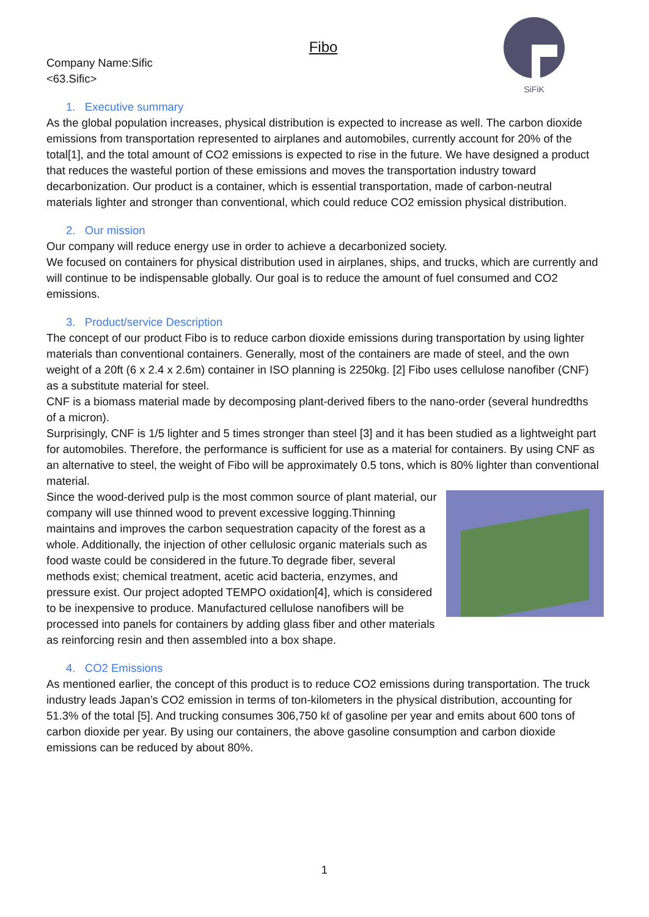SiFiK
Fibo
Company Name:Sific
<63.Sific>
1. Executive summary
As the global population increases, physical distribution is expected to increase as well. The carbon dioxide emissions from transportation represented to airplanes and automobiles, currently account for 20% of the total[1], and the total amount of CO2 emissions is expected to rise in the future. We have designed a product that reduces the wasteful portion of these emissions and moves the transportation industry toward decarbonization. Our product is a container, which is essential transportation, made of carbon-neutral materials lighter and stronger than conventional, which could reduce CO2 emission physical distribution.
2. Our mission
Our company will reduce energy use in order to achieve a decarbonized society.
We focused on containers for physical distribution used in airplanes, ships, and trucks, which are currently and will continue to be indispensable globally. Our goal is to reduce the amount of fuel consumed and CO2 emissions.
3. Product/service Description
The concept of our product Fibo is to reduce carbon dioxide emissions during transportation by using lighter materials than conventional containers. Generally, most of the containers are made of steel, and the own weight of a 20ft (6 x 2.4 x 2.6m) container in ISO planning is 2250kg. [2] Fibo uses cellulose nanofiber (CNF) as a substitute material for steel.
CNF is a biomass material made by decomposing plant-derived fibers to the nano-order (several hundredths of a micron).
Surprisingly, CNF is 1/5 lighter and 5 times stronger than steel [3] and it has been studied as a lightweight part for automobiles. Therefore, the performance is sufficient for use as a material for containers. By using CNF as an alternative to steel, the weight of Fibo will be approximately 0.5 tons, which is 80% lighter than conventional material.
Since the wood-derived pulp is the most common source of plant material, our company will use thinned wood to prevent excessive logging.Thinning maintains and improves the carbon sequestration capacity of the forest as a whole. Additionally, the injection of other cellulosic organic materials such as food waste could be considered in the future.To degrade fiber, several methods exist; chemical treatment, acetic acid bacteria, enzymes, and pressure exist. Our project adopted TEMPO oxidation[4], which is considered to be inexpensive to produce. Manufactured cellulose nanofibers will be processed into panels for containers by adding glass fiber and other materials as reinforcing resin and then assembled into a box shape.
4. CO2 Emissions
As mentioned earlier, the concept of this product is to reduce CO2 emissions during transportation. The truck industry leads Japan’s CO2 emission in terms of ton-kilometers in the physical distribution, accounting for 51.3% of the total [5]. And trucking consumes 306,750 kℓ of gasoline per year and emits about 600 tons of carbon dioxide per year. By using our containers, the above gasoline consumption and carbon dioxide emissions can be reduced by about 80%.
1